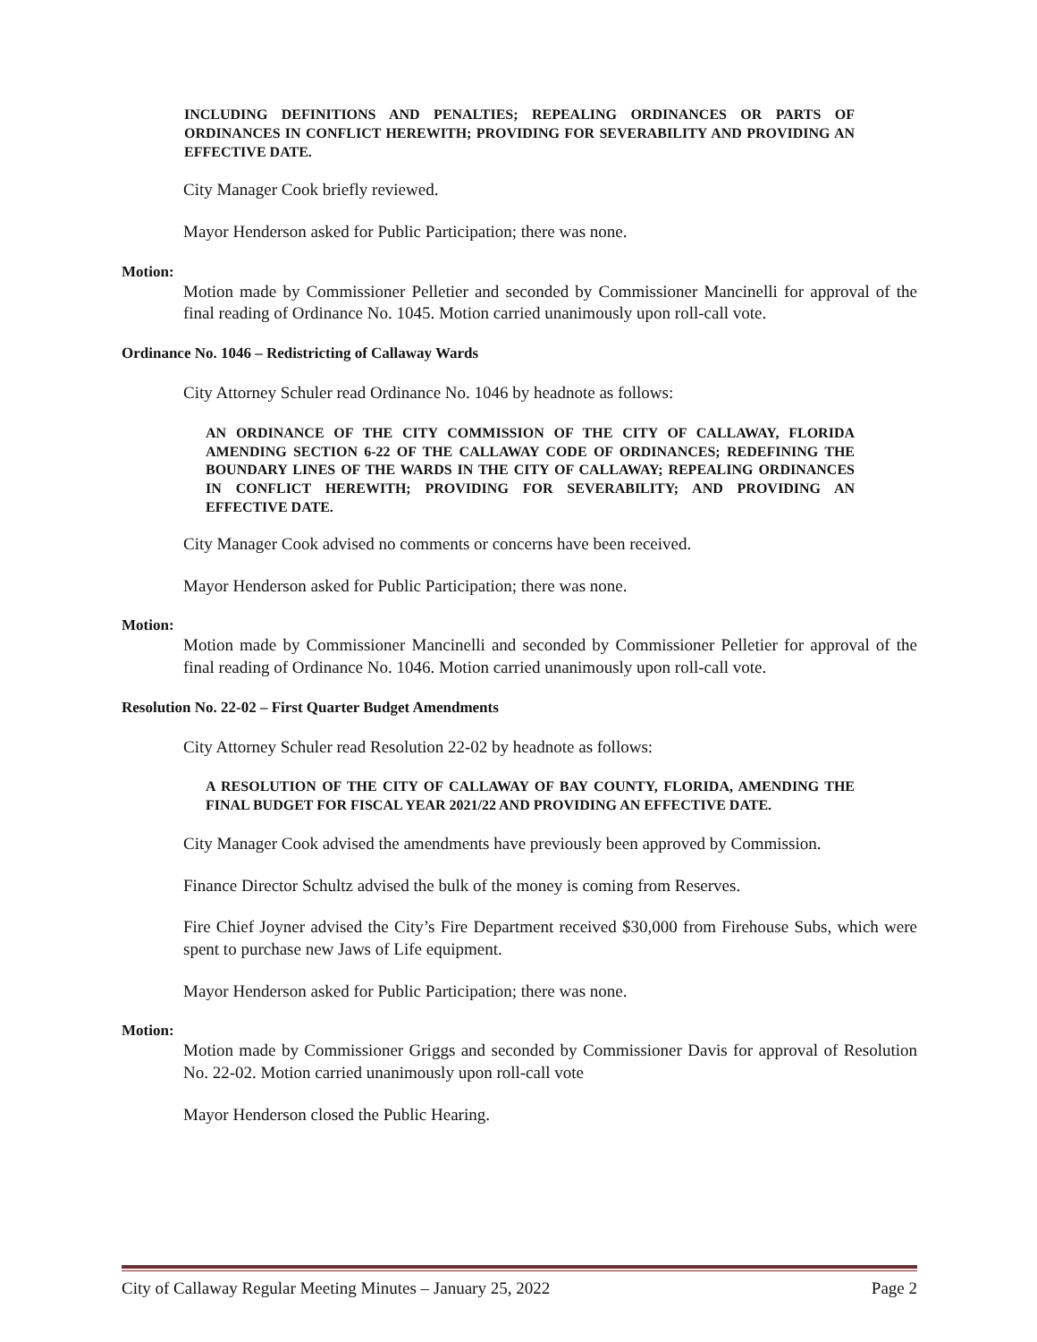INCLUDING DEFINITIONS AND PENALTIES; REPEALING ORDINANCES OR PARTS OF ORDINANCES IN CONFLICT HEREWITH; PROVIDING FOR SEVERABILITY AND PROVIDING AN EFFECTIVE DATE.
City Manager Cook briefly reviewed.
Mayor Henderson asked for Public Participation; there was none.
Motion:
Motion made by Commissioner Pelletier and seconded by Commissioner Mancinelli for approval of the final reading of Ordinance No. 1045. Motion carried unanimously upon roll-call vote.
Ordinance No. 1046 – Redistricting of Callaway Wards
City Attorney Schuler read Ordinance No. 1046 by headnote as follows:
AN ORDINANCE OF THE CITY COMMISSION OF THE CITY OF CALLAWAY, FLORIDA AMENDING SECTION 6-22 OF THE CALLAWAY CODE OF ORDINANCES; REDEFINING THE BOUNDARY LINES OF THE WARDS IN THE CITY OF CALLAWAY; REPEALING ORDINANCES IN CONFLICT HEREWITH; PROVIDING FOR SEVERABILITY; AND PROVIDING AN EFFECTIVE DATE.
City Manager Cook advised no comments or concerns have been received.
Mayor Henderson asked for Public Participation; there was none.
Motion:
Motion made by Commissioner Mancinelli and seconded by Commissioner Pelletier for approval of the final reading of Ordinance No. 1046. Motion carried unanimously upon roll-call vote.
Resolution No. 22-02 – First Quarter Budget Amendments
City Attorney Schuler read Resolution 22-02 by headnote as follows:
A RESOLUTION OF THE CITY OF CALLAWAY OF BAY COUNTY, FLORIDA, AMENDING THE FINAL BUDGET FOR FISCAL YEAR 2021/22 AND PROVIDING AN EFFECTIVE DATE.
City Manager Cook advised the amendments have previously been approved by Commission.
Finance Director Schultz advised the bulk of the money is coming from Reserves.
Fire Chief Joyner advised the City’s Fire Department received $30,000 from Firehouse Subs, which were spent to purchase new Jaws of Life equipment.
Mayor Henderson asked for Public Participation; there was none.
Motion:
Motion made by Commissioner Griggs and seconded by Commissioner Davis for approval of Resolution No. 22-02. Motion carried unanimously upon roll-call vote
Mayor Henderson closed the Public Hearing.
City of Callaway Regular Meeting Minutes – January 25, 2022 Page 2